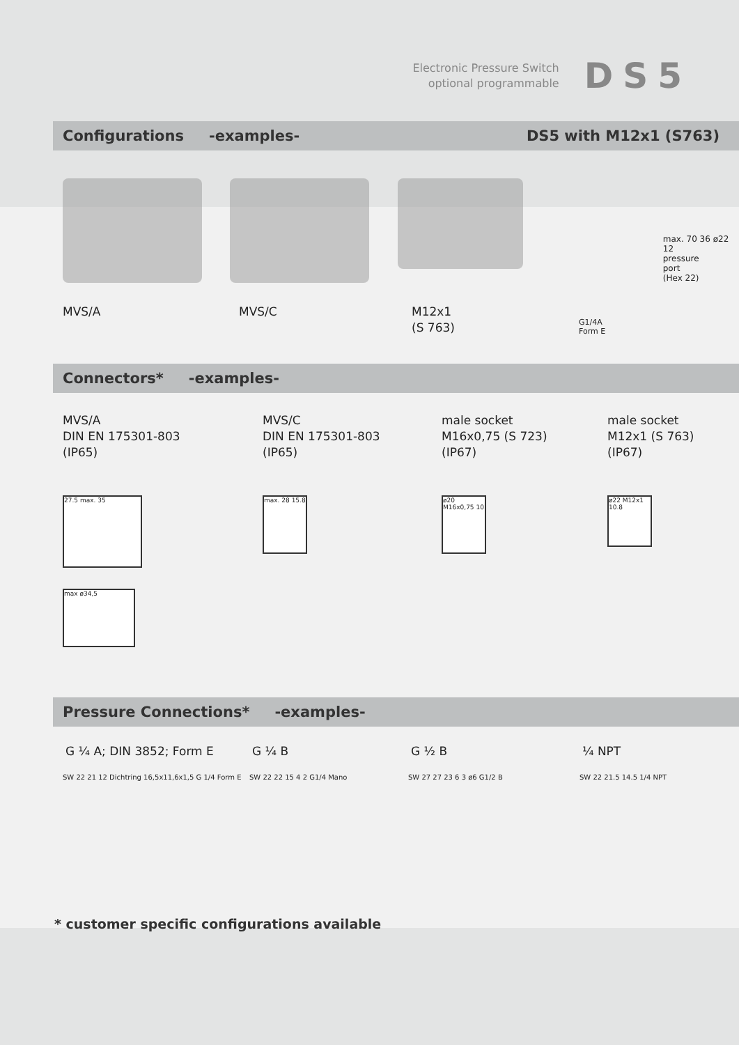Electronic Pressure Switch
optional programmable
DS5
Configurations -examples- DS5 with M12x1 (S763)
max. 70 36 ø22 12
pressure
port
(Hex 22)
MVS/A MVS/C M12x1
(S 763)
G1/4A
Form E
Connectors* -examples-
MVS/A
DIN EN 175301-803
(IP65)
MVS/C
DIN EN 175301-803
(IP65)
male socket
M16x0,75 (S 723)
(IP67)
male socket
M12x1 (S 763)
(IP67)
27.5 max. 35
max ø34,5
max. 28 15.8 ø20 M16x0,75 10
ø22 M12x1 10.8
Pressure Connections* -examples-
G ¼ A; DIN 3852; Form E G ¼ B G ½ B ¼ NPT
SW 22 21 12 Dichtring 16,5x11,6x1,5 G 1/4 Form E
SW 22 22 15 4 2 G1/4 Mano SW 27 27 23 6 3 ø6 G1/2 B SW 22 21.5 14.5 1/4 NPT
* customer specific configurations available